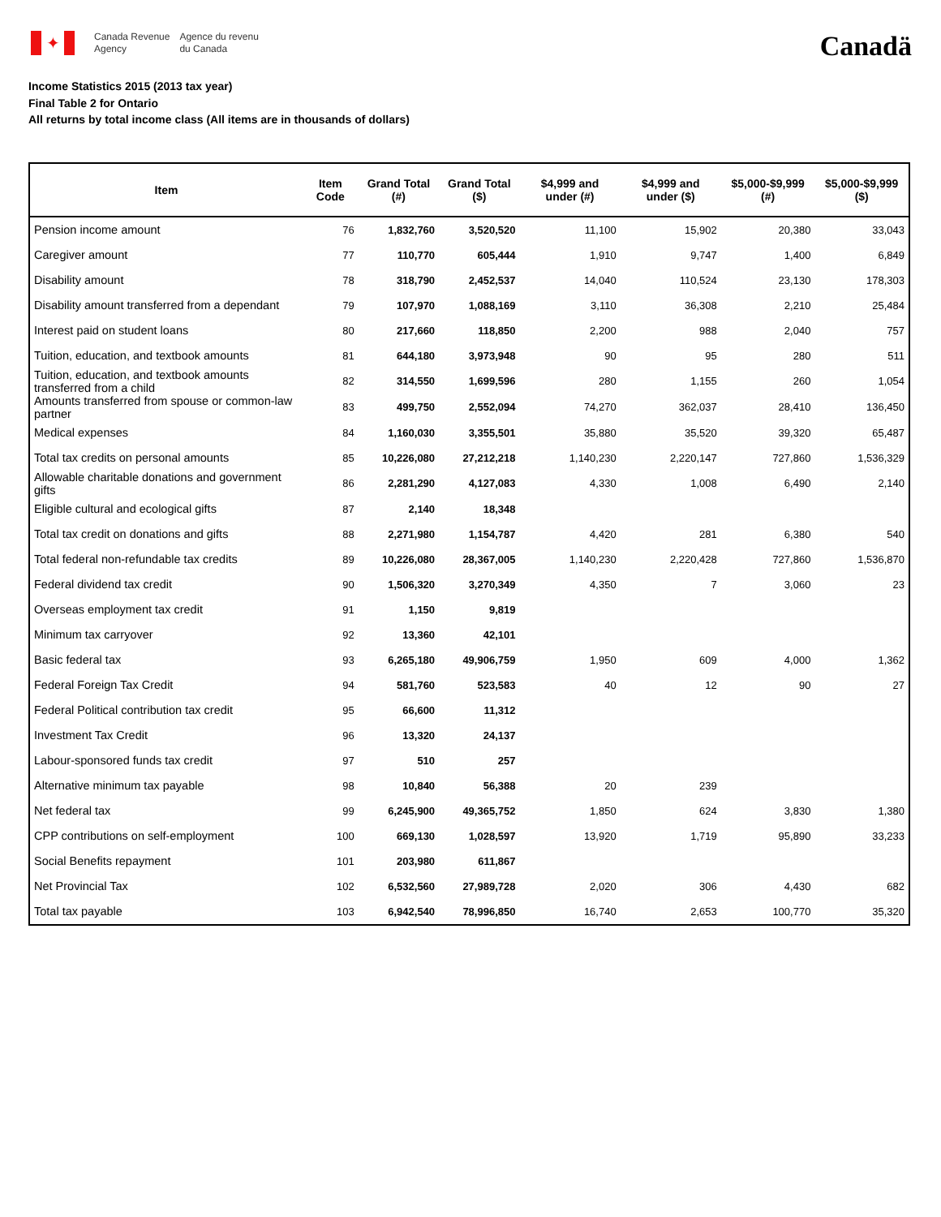✦
Canada Revenue
Agency
Agence du revenu
du Canada
Canadä
Income Statistics 2015 (2013 tax year)
Final Table 2 for Ontario
All returns by total income class (All items are in thousands of dollars)
| Item | Item Code | Grand Total (#) | Grand Total ($) | $4,999 and under (#) | $4,999 and under ($) | $5,000-$9,999 (#) | $5,000-$9,999 ($) |
| --- | --- | --- | --- | --- | --- | --- | --- |
| Pension income amount | 76 | 1,832,760 | 3,520,520 | 11,100 | 15,902 | 20,380 | 33,043 |
| Caregiver amount | 77 | 110,770 | 605,444 | 1,910 | 9,747 | 1,400 | 6,849 |
| Disability amount | 78 | 318,790 | 2,452,537 | 14,040 | 110,524 | 23,130 | 178,303 |
| Disability amount transferred from a dependant | 79 | 107,970 | 1,088,169 | 3,110 | 36,308 | 2,210 | 25,484 |
| Interest paid on student loans | 80 | 217,660 | 118,850 | 2,200 | 988 | 2,040 | 757 |
| Tuition, education, and textbook amounts | 81 | 644,180 | 3,973,948 | 90 | 95 | 280 | 511 |
| Tuition, education, and textbook amounts transferred from a child | 82 | 314,550 | 1,699,596 | 280 | 1,155 | 260 | 1,054 |
| Amounts transferred from spouse or common-law partner | 83 | 499,750 | 2,552,094 | 74,270 | 362,037 | 28,410 | 136,450 |
| Medical expenses | 84 | 1,160,030 | 3,355,501 | 35,880 | 35,520 | 39,320 | 65,487 |
| Total tax credits on personal amounts | 85 | 10,226,080 | 27,212,218 | 1,140,230 | 2,220,147 | 727,860 | 1,536,329 |
| Allowable charitable donations and government gifts | 86 | 2,281,290 | 4,127,083 | 4,330 | 1,008 | 6,490 | 2,140 |
| Eligible cultural and ecological gifts | 87 | 2,140 | 18,348 | | | | |
| Total tax credit on donations and gifts | 88 | 2,271,980 | 1,154,787 | 4,420 | 281 | 6,380 | 540 |
| Total federal non-refundable tax credits | 89 | 10,226,080 | 28,367,005 | 1,140,230 | 2,220,428 | 727,860 | 1,536,870 |
| Federal dividend tax credit | 90 | 1,506,320 | 3,270,349 | 4,350 | 7 | 3,060 | 23 |
| Overseas employment tax credit | 91 | 1,150 | 9,819 | | | | |
| Minimum tax carryover | 92 | 13,360 | 42,101 | | | | |
| Basic federal tax | 93 | 6,265,180 | 49,906,759 | 1,950 | 609 | 4,000 | 1,362 |
| Federal Foreign Tax Credit | 94 | 581,760 | 523,583 | 40 | 12 | 90 | 27 |
| Federal Political contribution tax credit | 95 | 66,600 | 11,312 | | | | |
| Investment Tax Credit | 96 | 13,320 | 24,137 | | | | |
| Labour-sponsored funds tax credit | 97 | 510 | 257 | | | | |
| Alternative minimum tax payable | 98 | 10,840 | 56,388 | 20 | 239 | | |
| Net federal tax | 99 | 6,245,900 | 49,365,752 | 1,850 | 624 | 3,830 | 1,380 |
| CPP contributions on self-employment | 100 | 669,130 | 1,028,597 | 13,920 | 1,719 | 95,890 | 33,233 |
| Social Benefits repayment | 101 | 203,980 | 611,867 | | | | |
| Net Provincial Tax | 102 | 6,532,560 | 27,989,728 | 2,020 | 306 | 4,430 | 682 |
| Total tax payable | 103 | 6,942,540 | 78,996,850 | 16,740 | 2,653 | 100,770 | 35,320 |